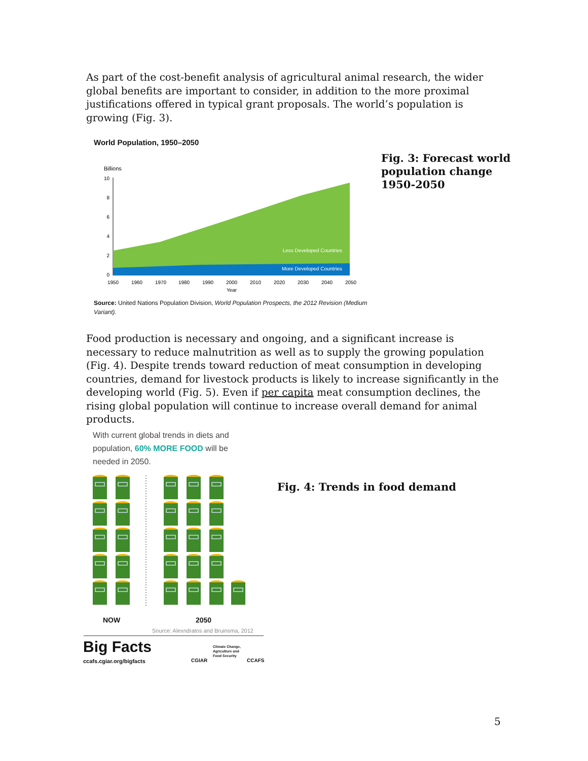As part of the cost-benefit analysis of agricultural animal research, the wider global benefits are important to consider, in addition to the more proximal justifications offered in typical grant proposals. The world’s population is growing (Fig. 3).
World Population, 1950–2050
Billions
10
8
6
4
2
0
Less Developed Countries
More Developed Countries
1950
1960
1970
1980
1990
2000
2010
2020
2030
2040
2050
Year
Source: United Nations Population Division, World Population Prospects, the 2012 Revision (Medium Variant).
Fig. 3: Forecast world
population change
1950-2050
Food production is necessary and ongoing, and a significant increase is necessary to reduce malnutrition as well as to supply the growing population (Fig. 4). Despite trends toward reduction of meat consumption in developing countries, demand for livestock products is likely to increase significantly in the developing world (Fig. 5). Even if per capita meat consumption declines, the rising global population will continue to increase overall demand for animal products.
With current global trends in diets and population, 60% MORE FOOD will be needed in 2050.
NOW 2050
Source: Alexndratos and Bruinsma, 2012
Big Facts
ccafs.cgiar.org/bigfacts CGIAR
Climate Change,
Agriculture and
Food Security
CCAFS
Fig. 4: Trends in food demand
5